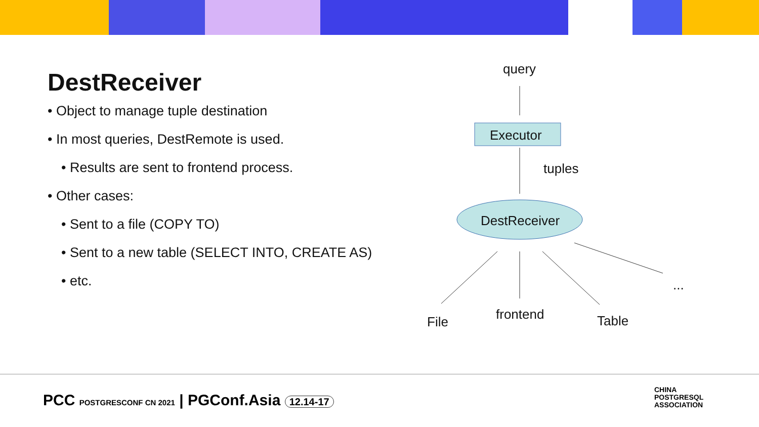DestReceiver
• Object to manage tuple destination
• In most queries, DestRemote is used.
• Results are sent to frontend process.
• Other cases:
• Sent to a file (COPY TO)
• Sent to a new table (SELECT INTO, CREATE AS)
• etc.
query
Executor
tuples
DestReceiver
...
File frontend Table
PCC POSTGRESCONF CN 2021 | PGConf.Asia 12.14-17
CHINA
POSTGRESQL
ASSOCIATION